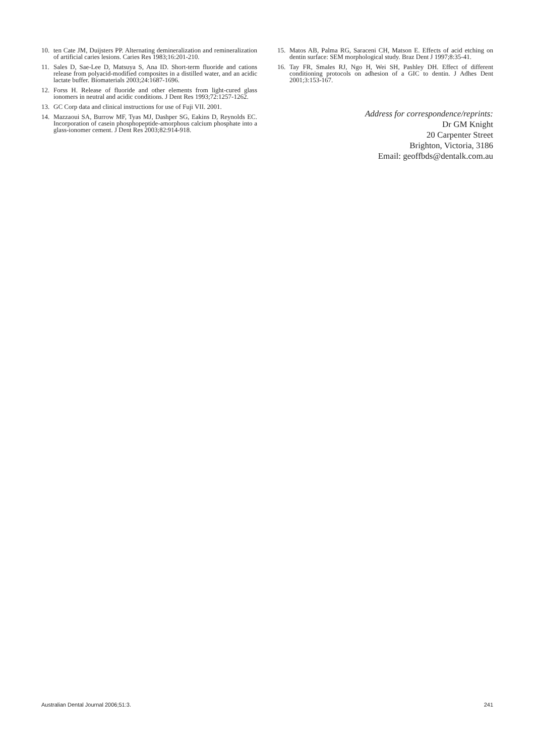10. ten Cate JM, Duijsters PP. Alternating demineralization and remineralization of artificial caries lesions. Caries Res 1983;16:201-210.
11. Sales D, Sae-Lee D, Matsuya S, Ana ID. Short-term fluoride and cations release from polyacid-modified composites in a distilled water, and an acidic lactate buffer. Biomaterials 2003;24:1687-1696.
12. Forss H. Release of fluoride and other elements from light-cured glass ionomers in neutral and acidic conditions. J Dent Res 1993;72:1257-1262.
13. GC Corp data and clinical instructions for use of Fuji VII. 2001.
14. Mazzaoui SA, Burrow MF, Tyas MJ, Dashper SG, Eakins D, Reynolds EC. Incorporation of casein phosphopeptide-amorphous calcium phosphate into a glass-ionomer cement. J Dent Res 2003;82:914-918.
15. Matos AB, Palma RG, Saraceni CH, Matson E. Effects of acid etching on dentin surface: SEM morphological study. Braz Dent J 1997;8:35-41.
16. Tay FR, Smales RJ, Ngo H, Wei SH, Pashley DH. Effect of different conditioning protocols on adhesion of a GIC to dentin. J Adhes Dent 2001;3:153-167.
Address for correspondence/reprints:
Dr GM Knight
20 Carpenter Street
Brighton, Victoria, 3186
Email: geoffbds@dentalk.com.au
Australian Dental Journal 2006;51:3. 241